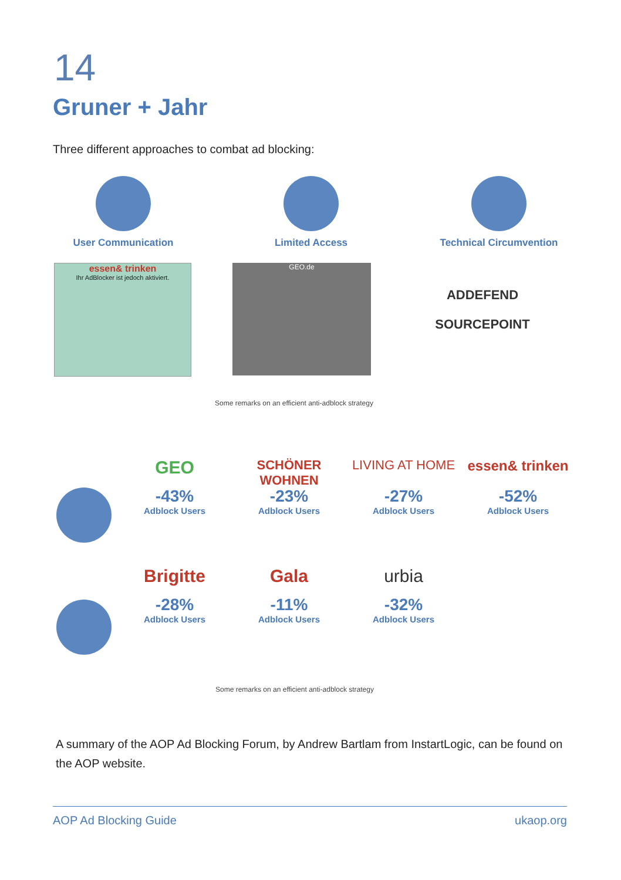14
Gruner + Jahr
Three different approaches to combat ad blocking:
User Communication Limited Access Technical Circumvention
essen& trinken
Ihr AdBlocker ist jedoch aktiviert.
GEO.de
ADDEFEND
SOURCEPOINT
Some remarks on an efficient anti-adblock strategy
GEO
-43%
Adblock Users
SCHÖNER WOHNEN
-23%
Adblock Users
LIVING AT HOME
-27%
Adblock Users
essen& trinken
-52%
Adblock Users
Brigitte
-28%
Adblock Users
Gala
-11%
Adblock Users
urbia
-32%
Adblock Users
Some remarks on an efficient anti-adblock strategy
A summary of the AOP Ad Blocking Forum, by Andrew Bartlam from InstartLogic, can be found on the AOP website.
AOP Ad Blocking Guide ukaop.org